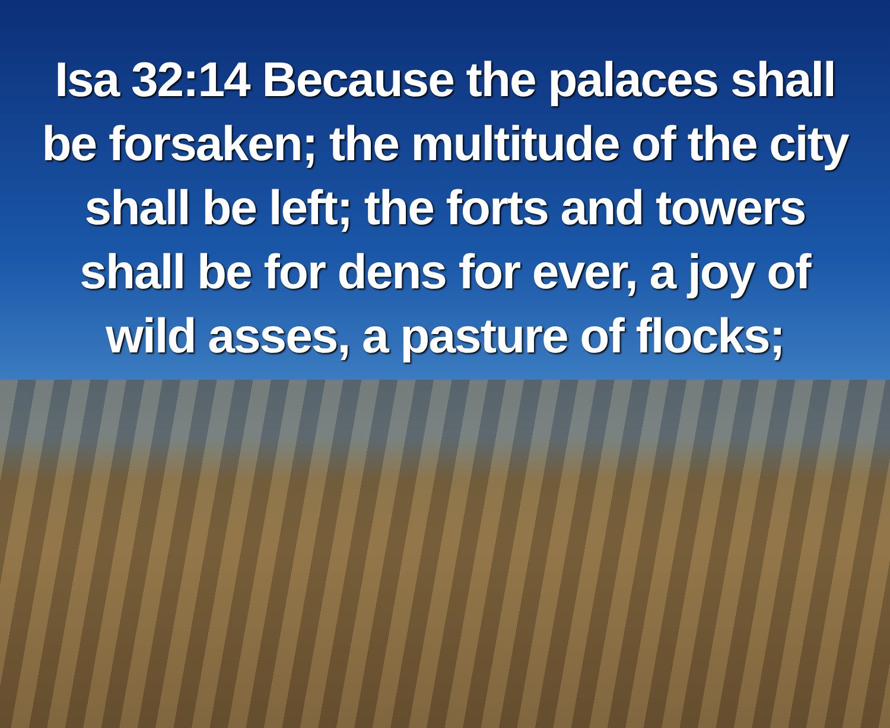Isa 32:14 Because the palaces shall be forsaken; the multitude of the city shall be left; the forts and towers shall be for dens for ever, a joy of wild asses, a pasture of flocks;